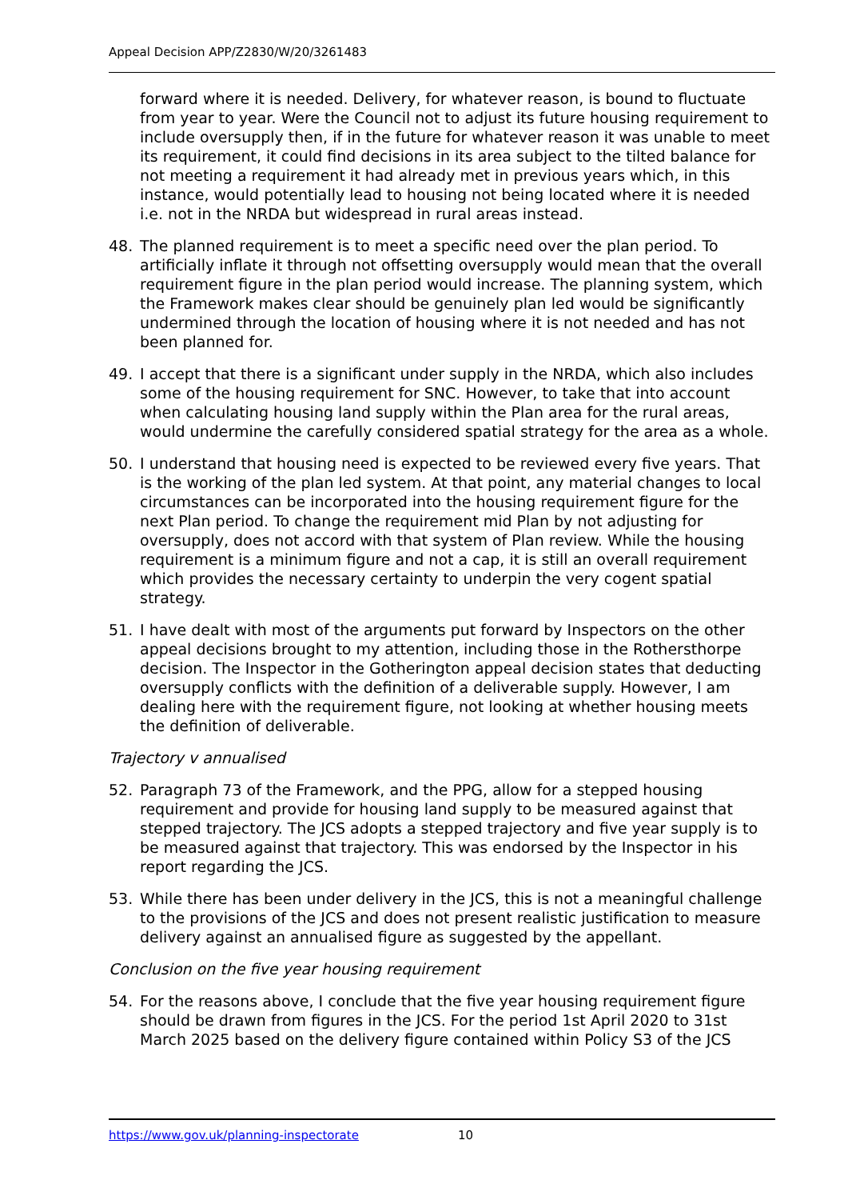Appeal Decision APP/Z2830/W/20/3261483
forward where it is needed. Delivery, for whatever reason, is bound to fluctuate from year to year. Were the Council not to adjust its future housing requirement to include oversupply then, if in the future for whatever reason it was unable to meet its requirement, it could find decisions in its area subject to the tilted balance for not meeting a requirement it had already met in previous years which, in this instance, would potentially lead to housing not being located where it is needed i.e. not in the NRDA but widespread in rural areas instead.
48. The planned requirement is to meet a specific need over the plan period. To artificially inflate it through not offsetting oversupply would mean that the overall requirement figure in the plan period would increase. The planning system, which the Framework makes clear should be genuinely plan led would be significantly undermined through the location of housing where it is not needed and has not been planned for.
49. I accept that there is a significant under supply in the NRDA, which also includes some of the housing requirement for SNC. However, to take that into account when calculating housing land supply within the Plan area for the rural areas, would undermine the carefully considered spatial strategy for the area as a whole.
50. I understand that housing need is expected to be reviewed every five years. That is the working of the plan led system. At that point, any material changes to local circumstances can be incorporated into the housing requirement figure for the next Plan period. To change the requirement mid Plan by not adjusting for oversupply, does not accord with that system of Plan review. While the housing requirement is a minimum figure and not a cap, it is still an overall requirement which provides the necessary certainty to underpin the very cogent spatial strategy.
51. I have dealt with most of the arguments put forward by Inspectors on the other appeal decisions brought to my attention, including those in the Rothersthorpe decision. The Inspector in the Gotherington appeal decision states that deducting oversupply conflicts with the definition of a deliverable supply. However, I am dealing here with the requirement figure, not looking at whether housing meets the definition of deliverable.
Trajectory v annualised
52. Paragraph 73 of the Framework, and the PPG, allow for a stepped housing requirement and provide for housing land supply to be measured against that stepped trajectory. The JCS adopts a stepped trajectory and five year supply is to be measured against that trajectory. This was endorsed by the Inspector in his report regarding the JCS.
53. While there has been under delivery in the JCS, this is not a meaningful challenge to the provisions of the JCS and does not present realistic justification to measure delivery against an annualised figure as suggested by the appellant.
Conclusion on the five year housing requirement
54. For the reasons above, I conclude that the five year housing requirement figure should be drawn from figures in the JCS. For the period 1st April 2020 to 31st March 2025 based on the delivery figure contained within Policy S3 of the JCS
https://www.gov.uk/planning-inspectorate 10